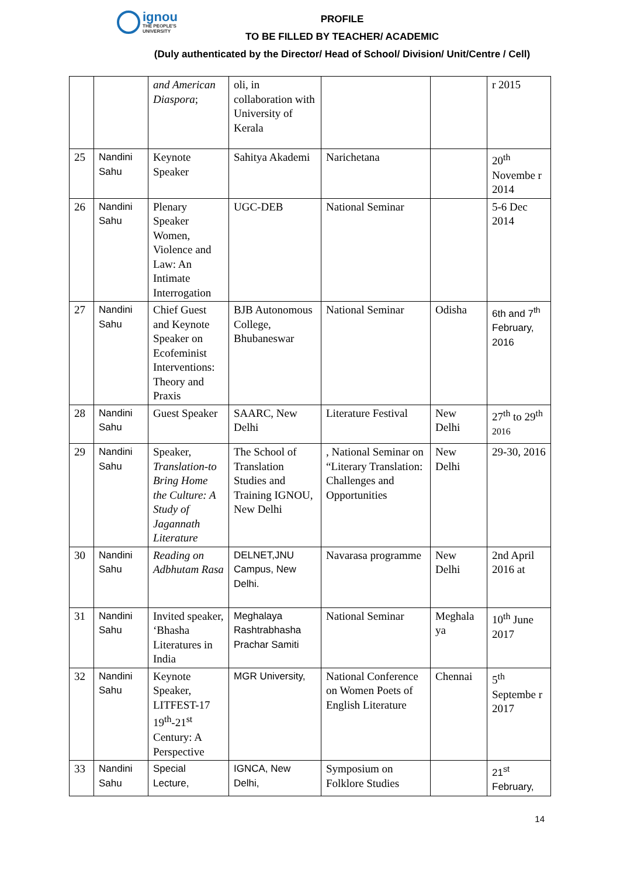ignou THE PEOPLE'S
UNIVERSITY
PROFILE
TO BE FILLED BY TEACHER/ ACADEMIC
(Duly authenticated by the Director/ Head of School/ Division/ Unit/Centre / Cell)
| | | and American Diaspora ; | oli, in collaboration with University of Kerala | | | r 2015 |
| 25 | Nandini Sahu | Keynote Speaker | Sahitya Akademi | Narichetana | | 20<sup>th</sup> Novembe r 2014 |
| 26 | Nandini Sahu | Plenary Speaker Women, Violence and Law: An Intimate Interrogation | UGC-DEB | National Seminar | | 5-6 Dec 2014 |
| 27 | Nandini Sahu | Chief Guest and Keynote Speaker on Ecofeminist Interventions: Theory and Praxis | BJB Autonomous College, Bhubaneswar | National Seminar | Odisha | 6th and 7<sup>th</sup> February, 2016 |
| 28 | Nandini Sahu | Guest Speaker | SAARC, New Delhi | Literature Festival | New Delhi | 27<sup>th</sup> to 29<sup>th 2016</sup> |
| 29 | Nandini Sahu | Speaker, Translation-to Bring Home the Culture: A Study of Jagannath Literature | The School of Translation Studies and Training IGNOU, New Delhi | , National Seminar on “Literary Translation: Challenges and Opportunities | New Delhi | 29-30, 2016 |
| 30 | Nandini Sahu | Reading on Adbhutam Rasa | DELNET,JNU Campus, New Delhi. | Navarasa programme | New Delhi | 2nd April 2016 at |
| 31 | Nandini Sahu | Invited speaker, ‘Bhasha Literatures in India | Meghalaya Rashtrabhasha Prachar Samiti | National Seminar | Meghala ya | 10<sup>th</sup> June 2017 |
| 32 | Nandini Sahu | Keynote Speaker, LITFEST-17 19<sup>th</sup>-21<sup>st</sup> Century: A Perspective | MGR University, | National Conference on Women Poets of English Literature | Chennai | 5<sup>th</sup> Septembe r 2017 |
| 33 | Nandini Sahu | Special Lecture, | IGNCA, New Delhi, | Symposium on Folklore Studies | | 21<sup>st</sup> February, |
14